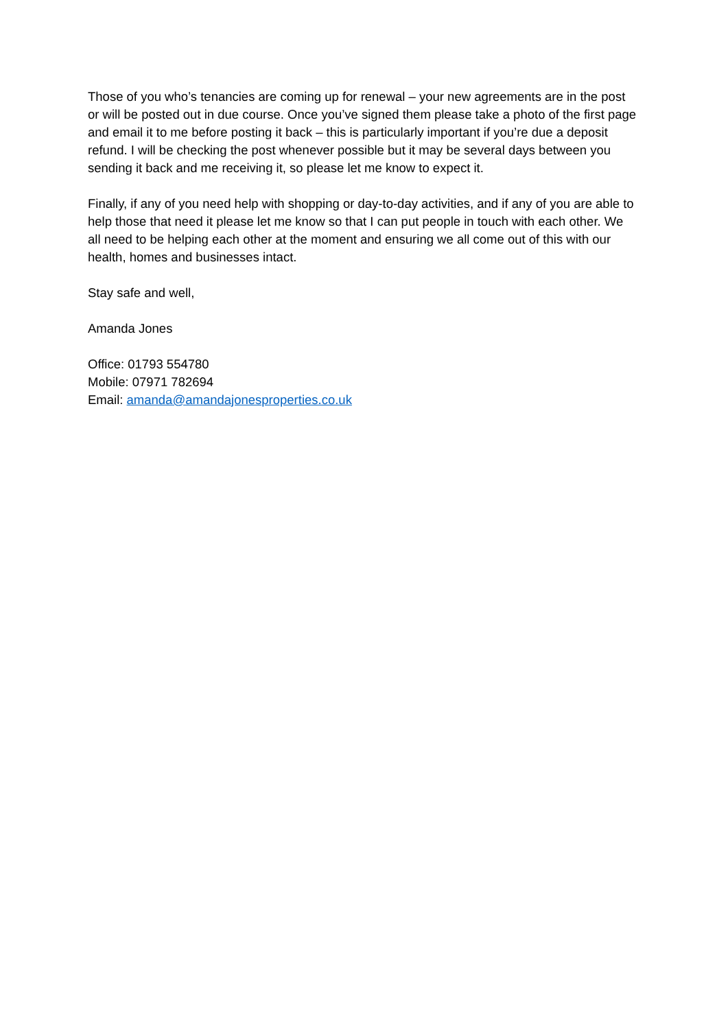Those of you who’s tenancies are coming up for renewal – your new agreements are in the post or will be posted out in due course. Once you’ve signed them please take a photo of the first page and email it to me before posting it back – this is particularly important if you’re due a deposit refund. I will be checking the post whenever possible but it may be several days between you sending it back and me receiving it, so please let me know to expect it.
Finally, if any of you need help with shopping or day-to-day activities, and if any of you are able to help those that need it please let me know so that I can put people in touch with each other. We all need to be helping each other at the moment and ensuring we all come out of this with our health, homes and businesses intact.
Stay safe and well,
Amanda Jones
Office: 01793 554780
Mobile: 07971 782694
Email: amanda@amandajonesproperties.co.uk